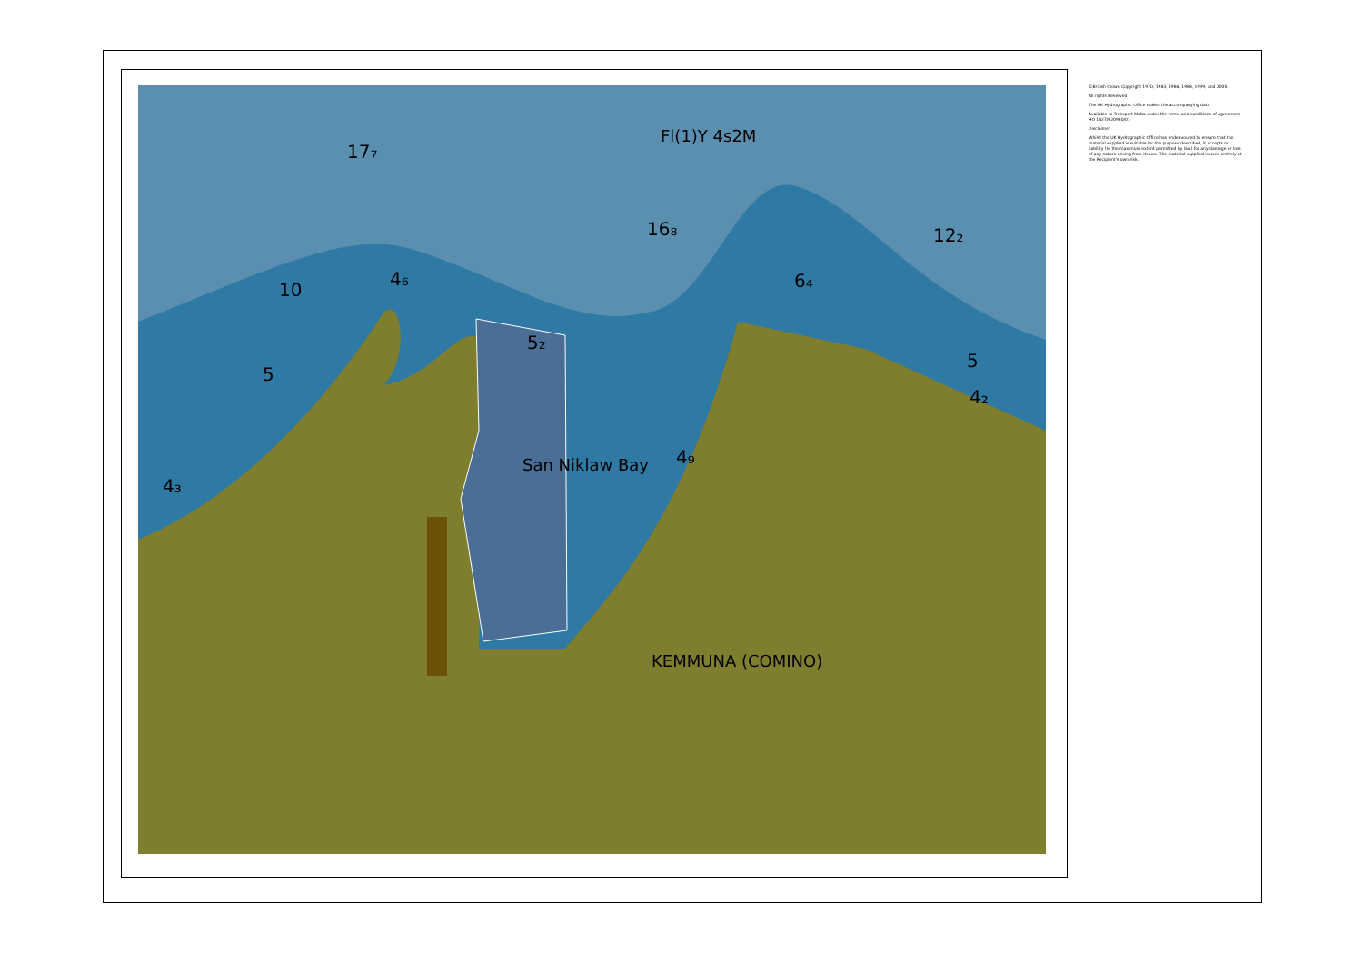17₇
16₈
12₂
10
4₆
6₄
5₂
5
5
4₂
4₃
4₉
Fl(1)Y 4s2M
San Niklaw Bay
KEMMUNA (COMINO)
©British Crown Copyright 1970, 1983, 1986, 1988, 1999, and 2000.
All rights Reserved
The UK Hydrographic Office makes the accompanying data
Available to Transport Malta under the terms and conditions of agreement HO 1427/020930/01
Disclaimer
Whilst the UK Hydrographic Office has endeavoured to ensure that the material supplied is suitable for the purpose described, it accepts no liability (to the maximum extent permitted by law) for any damage or loss of any nature arising from its use. The material supplied is used entirely at the Recipient's own risk.